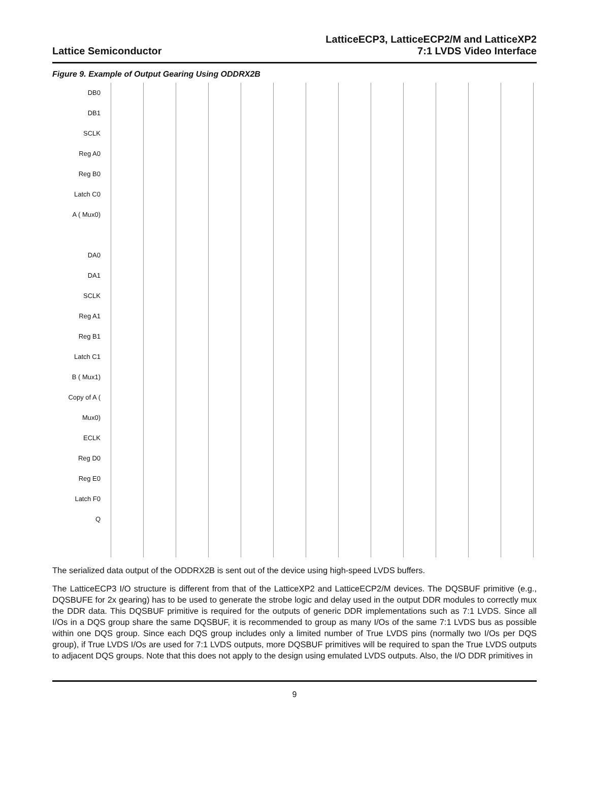Lattice Semiconductor
LatticeECP3, LatticeECP2/M and LatticeXP2
7:1 LVDS Video Interface
Figure 9. Example of Output Gearing Using ODDRX2B
DB0
DB1
SCLK
Reg A0
Reg B0
Latch C0
A ( Mux0)
DA0
DA1
SCLK
Reg A1
Reg B1
Latch C1
B ( Mux1)
Copy of A ( Mux0)
ECLK
Reg D0
Reg E0
Latch F0
Q
The serialized data output of the ODDRX2B is sent out of the device using high-speed LVDS buffers.
The LatticeECP3 I/O structure is different from that of the LatticeXP2 and LatticeECP2/M devices. The DQSBUF primitive (e.g., DQSBUFE for 2x gearing) has to be used to generate the strobe logic and delay used in the output DDR modules to correctly mux the DDR data. This DQSBUF primitive is required for the outputs of generic DDR implementations such as 7:1 LVDS. Since all I/Os in a DQS group share the same DQSBUF, it is recommended to group as many I/Os of the same 7:1 LVDS bus as possible within one DQS group. Since each DQS group includes only a limited number of True LVDS pins (normally two I/Os per DQS group), if True LVDS I/Os are used for 7:1 LVDS outputs, more DQSBUF primitives will be required to span the True LVDS outputs to adjacent DQS groups. Note that this does not apply to the design using emulated LVDS outputs. Also, the I/O DDR primitives in
9